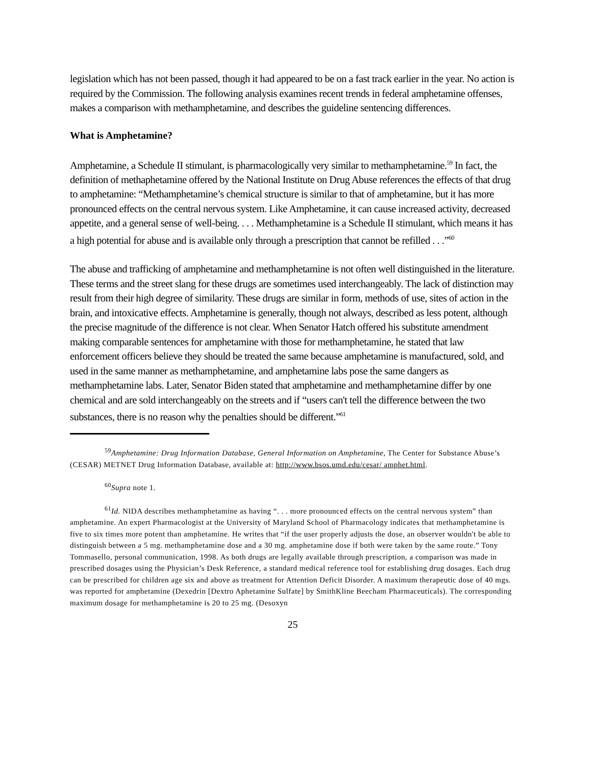legislation which has not been passed, though it had appeared to be on a fast track earlier in the year. No action is required by the Commission. The following analysis examines recent trends in federal amphetamine offenses, makes a comparison with methamphetamine, and describes the guideline sentencing differences.
What is Amphetamine?
Amphetamine, a Schedule II stimulant, is pharmacologically very similar to methamphetamine.<sup>59</sup> In fact, the definition of methaphetamine offered by the National Institute on Drug Abuse references the effects of that drug to amphetamine: “Methamphetamine’s chemical structure is similar to that of amphetamine, but it has more pronounced effects on the central nervous system. Like Amphetamine, it can cause increased activity, decreased appetite, and a general sense of well-being. . . . Methamphetamine is a Schedule II stimulant, which means it has a high potential for abuse and is available only through a prescription that cannot be refilled . . .”<sup>60</sup>
The abuse and trafficking of amphetamine and methamphetamine is not often well distinguished in the literature. These terms and the street slang for these drugs are sometimes used interchangeably. The lack of distinction may result from their high degree of similarity. These drugs are similar in form, methods of use, sites of action in the brain, and intoxicative effects. Amphetamine is generally, though not always, described as less potent, although the precise magnitude of the difference is not clear. When Senator Hatch offered his substitute amendment making comparable sentences for amphetamine with those for methamphetamine, he stated that law enforcement officers believe they should be treated the same because amphetamine is manufactured, sold, and used in the same manner as methamphetamine, and amphetamine labs pose the same dangers as methamphetamine labs. Later, Senator Biden stated that amphetamine and methamphetamine differ by one chemical and are sold interchangeably on the streets and if “users can't tell the difference between the two substances, there is no reason why the penalties should be different.”<sup>61</sup>
<sup>59</sup> Amphetamine: Drug Information Database, General Information on Amphetamine, The Center for Substance Abuse’s (CESAR) METNET Drug Information Database, available at: http://www.bsos.umd.edu/cesar/ amphet.html.
<sup>60</sup> Supra note 1.
<sup>61</sup> Id. NIDA describes methamphetamine as having “. . . more pronounced effects on the central nervous system” than amphetamine. An expert Pharmacologist at the University of Maryland School of Pharmacology indicates that methamphetamine is five to six times more potent than amphetamine. He writes that “if the user properly adjusts the dose, an observer wouldn't be able to distinguish between a 5 mg. methamphetamine dose and a 30 mg. amphetamine dose if both were taken by the same route.” Tony Tommasello, personal communication, 1998. As both drugs are legally available through prescription, a comparison was made in prescribed dosages using the Physician’s Desk Reference, a standard medical reference tool for establishing drug dosages. Each drug can be prescribed for children age six and above as treatment for Attention Deficit Disorder. A maximum therapeutic dose of 40 mgs. was reported for amphetamine (Dexedrin [Dextro Aphetamine Sulfate] by SmithKline Beecham Pharmaceuticals). The corresponding maximum dosage for methamphetamine is 20 to 25 mg. (Desoxyn
25